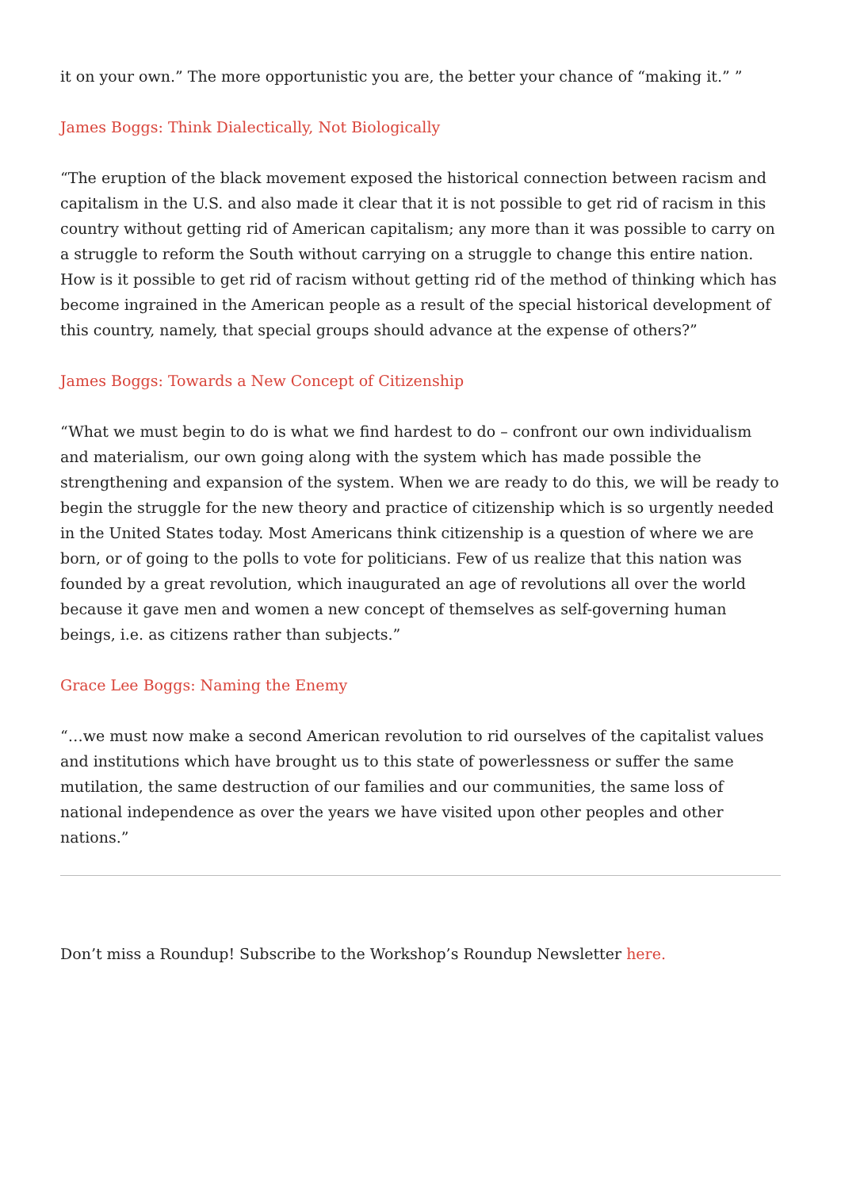it on your own.” The more opportunistic you are, the better your chance of “making it.” ”
James Boggs: Think Dialectically, Not Biologically
“The eruption of the black movement exposed the historical connection between racism and capitalism in the U.S. and also made it clear that it is not possible to get rid of racism in this country without getting rid of American capitalism; any more than it was possible to carry on a struggle to reform the South without carrying on a struggle to change this entire nation. How is it possible to get rid of racism without getting rid of the method of thinking which has become ingrained in the American people as a result of the special historical development of this country, namely, that special groups should advance at the expense of others?”
James Boggs: Towards a New Concept of Citizenship
“What we must begin to do is what we find hardest to do – confront our own individualism and materialism, our own going along with the system which has made possible the strengthening and expansion of the system. When we are ready to do this, we will be ready to begin the struggle for the new theory and practice of citizenship which is so urgently needed in the United States today. Most Americans think citizenship is a question of where we are born, or of going to the polls to vote for politicians. Few of us realize that this nation was founded by a great revolution, which inaugurated an age of revolutions all over the world because it gave men and women a new concept of themselves as self-governing human beings, i.e. as citizens rather than subjects.”
Grace Lee Boggs: Naming the Enemy
“…we must now make a second American revolution to rid ourselves of the capitalist values and institutions which have brought us to this state of powerlessness or suffer the same mutilation, the same destruction of our families and our communities, the same loss of national independence as over the years we have visited upon other peoples and other nations.”
Don’t miss a Roundup! Subscribe to the Workshop’s Roundup Newsletter here.